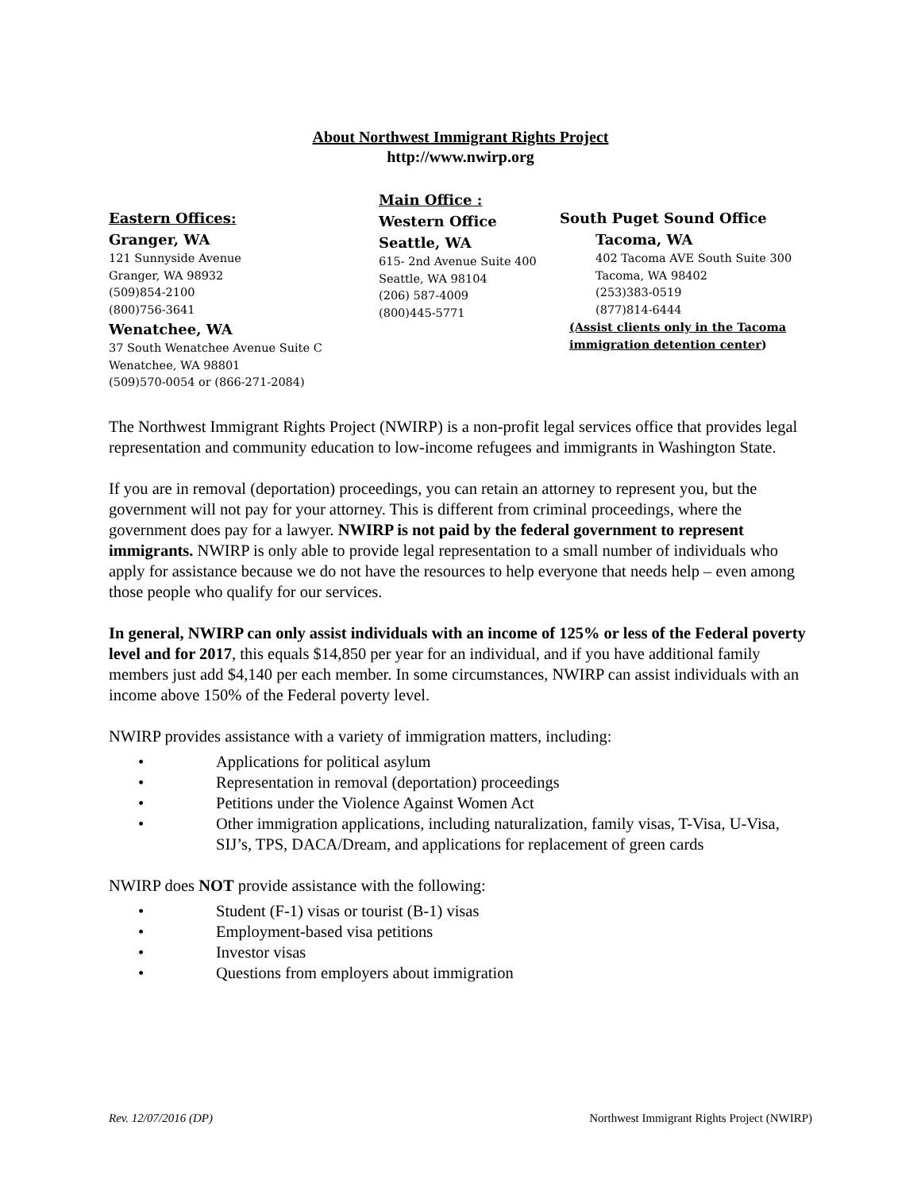About Northwest Immigrant Rights Project
http://www.nwirp.org
Eastern Offices:
Granger, WA
121 Sunnyside Avenue
Granger, WA 98932
(509)854-2100
(800)756-3641
Wenatchee, WA
37 South Wenatchee Avenue Suite C
Wenatchee, WA 98801
(509)570-0054 or (866-271-2084)
Main Office :
Western Office
Seattle, WA
615- 2nd Avenue Suite 400
Seattle, WA 98104
(206) 587-4009
(800)445-5771
South Puget Sound Office
Tacoma, WA
402 Tacoma AVE South Suite 300
Tacoma, WA 98402
(253)383-0519
(877)814-6444
(Assist clients only in the Tacoma
immigration detention center)
The Northwest Immigrant Rights Project (NWIRP) is a non-profit legal services office that provides legal representation and community education to low-income refugees and immigrants in Washington State.
If you are in removal (deportation) proceedings, you can retain an attorney to represent you, but the government will not pay for your attorney. This is different from criminal proceedings, where the government does pay for a lawyer. NWIRP is not paid by the federal government to represent immigrants. NWIRP is only able to provide legal representation to a small number of individuals who apply for assistance because we do not have the resources to help everyone that needs help – even among those people who qualify for our services.
In general, NWIRP can only assist individuals with an income of 125% or less of the Federal poverty level and for 2017, this equals $14,850 per year for an individual, and if you have additional family members just add $4,140 per each member. In some circumstances, NWIRP can assist individuals with an income above 150% of the Federal poverty level.
NWIRP provides assistance with a variety of immigration matters, including:
• Applications for political asylum
• Representation in removal (deportation) proceedings
• Petitions under the Violence Against Women Act
• Other immigration applications, including naturalization, family visas, T-Visa, U-Visa, SIJ’s, TPS, DACA/Dream, and applications for replacement of green cards
NWIRP does NOT provide assistance with the following:
• Student (F-1) visas or tourist (B-1) visas
• Employment-based visa petitions
• Investor visas
• Questions from employers about immigration
Rev. 12/07/2016 (DP) Northwest Immigrant Rights Project (NWIRP)